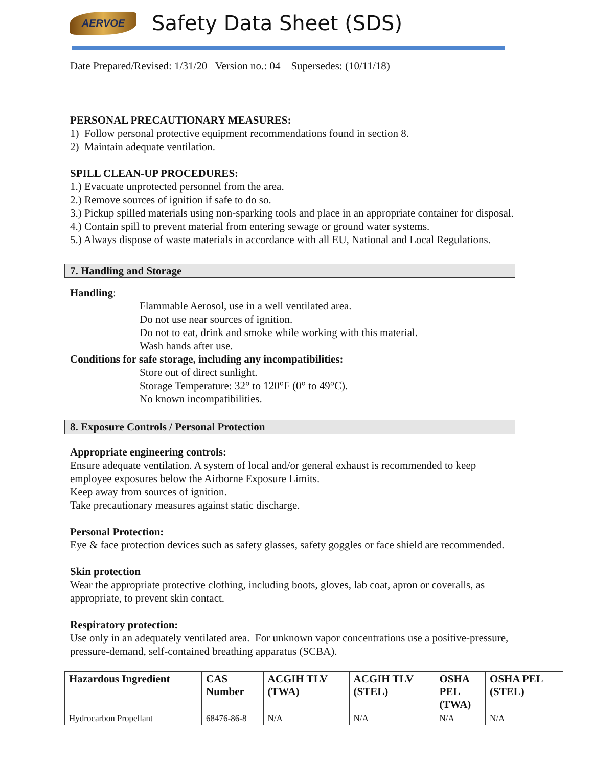AERVOE
Safety Data Sheet (SDS)
Date Prepared/Revised: 1/31/20 Version no.: 04 Supersedes: (10/11/18)
PERSONAL PRECAUTIONARY MEASURES:
1) Follow personal protective equipment recommendations found in section 8.
2) Maintain adequate ventilation.
SPILL CLEAN-UP PROCEDURES:
1.) Evacuate unprotected personnel from the area.
2.) Remove sources of ignition if safe to do so.
3.) Pickup spilled materials using non-sparking tools and place in an appropriate container for disposal.
4.) Contain spill to prevent material from entering sewage or ground water systems.
5.) Always dispose of waste materials in accordance with all EU, National and Local Regulations.
7. Handling and Storage
Handling:
Flammable Aerosol, use in a well ventilated area.
Do not use near sources of ignition.
Do not to eat, drink and smoke while working with this material.
Wash hands after use.
Conditions for safe storage, including any incompatibilities:
Store out of direct sunlight.
Storage Temperature: 32° to 120°F (0° to 49°C).
No known incompatibilities.
8. Exposure Controls / Personal Protection
Appropriate engineering controls:
Ensure adequate ventilation. A system of local and/or general exhaust is recommended to keep
employee exposures below the Airborne Exposure Limits.
Keep away from sources of ignition.
Take precautionary measures against static discharge.
Personal Protection:
Eye & face protection devices such as safety glasses, safety goggles or face shield are recommended.
Skin protection
Wear the appropriate protective clothing, including boots, gloves, lab coat, apron or coveralls, as
appropriate, to prevent skin contact.
Respiratory protection:
Use only in an adequately ventilated area. For unknown vapor concentrations use a positive-pressure,
pressure-demand, self-contained breathing apparatus (SCBA).
| Hazardous Ingredient | CAS Number | ACGIH TLV (TWA) | ACGIH TLV (STEL) | OSHA PEL (TWA) | OSHA PEL (STEL) |
| --- | --- | --- | --- | --- | --- |
| Hydrocarbon Propellant | 68476-86-8 | N/A | N/A | N/A | N/A |